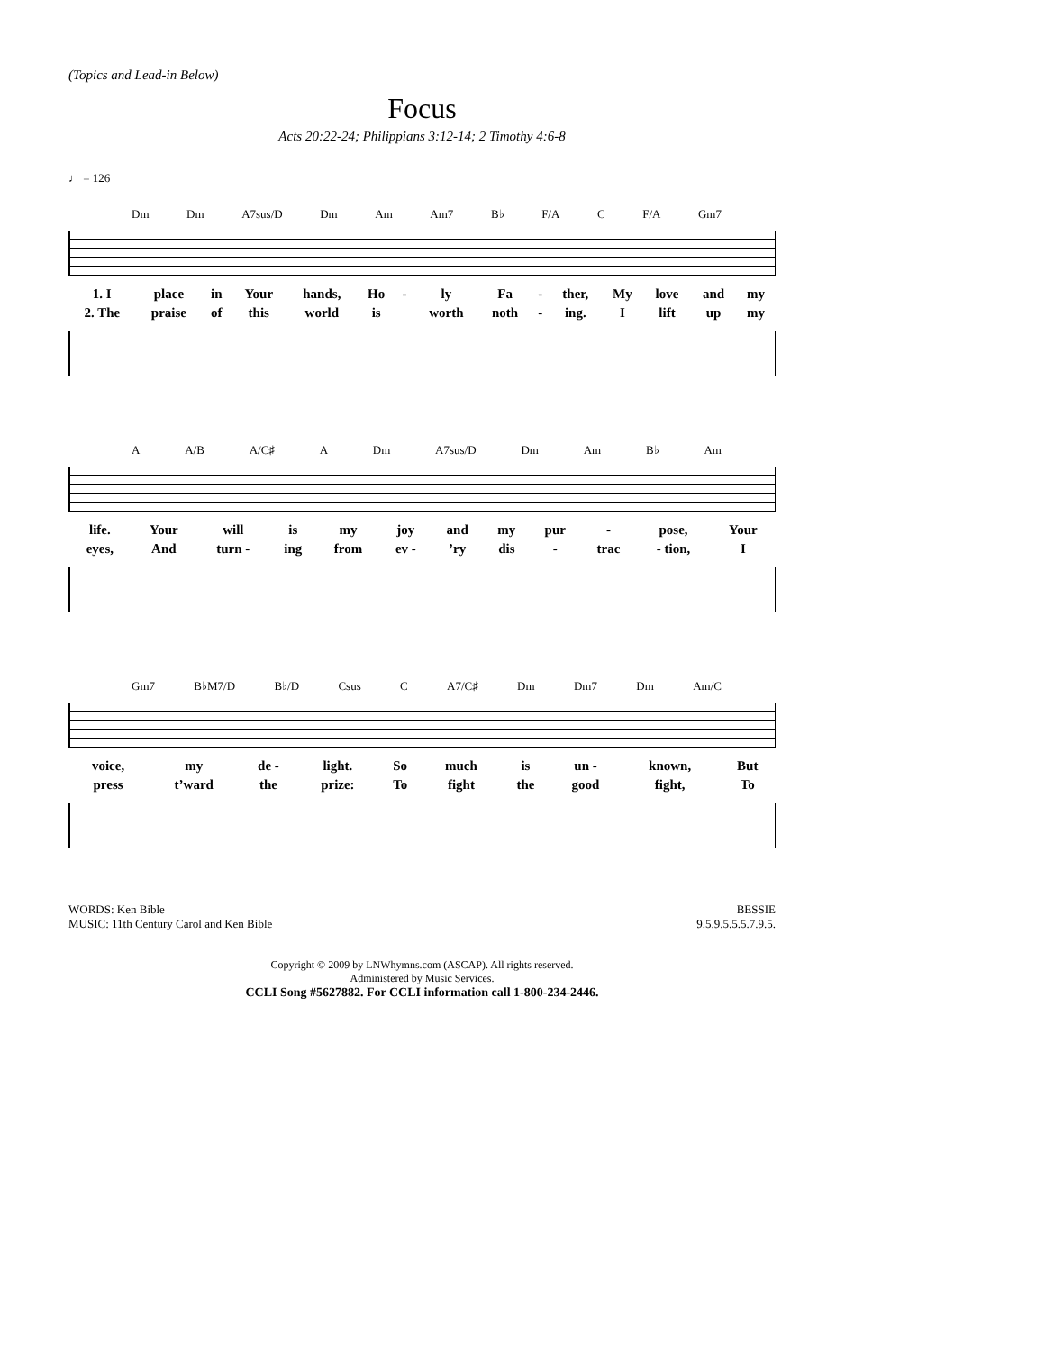(Topics and Lead-in Below)
Focus
Acts 20:22-24; Philippians 3:12-14; 2 Timothy 4:6-8
♩ = 126
Dm Dm A7sus/D Dm Am Am7 B♭ F/A C F/A Gm7
| 1. I | place | in | Your | hands, | Ho | - | ly | Fa | - | ther, | My | love | and | my |
| 2. The | praise | of | this | world | is | | worth | noth | - | ing. | I | lift | up | my |
A A/B A/C♯ A Dm A7sus/D Dm Am B♭ Am
| life. | Your | will | is | my | joy | and | my | pur | - | pose, | Your |
| eyes, | And | turn - | ing | from | ev - | ’ry | dis | - | trac | - tion, | I |
Gm7 B♭M7/D B♭/D Csus C A7/C♯ Dm Dm7 Dm Am/C
| voice, | my | de - | light. | So | much | is | un - | known, | But |
| press | t’ward | the | prize: | To | fight | the | good | fight, | To |
WORDS: Ken Bible
MUSIC: 11th Century Carol and Ken Bible
BESSIE
9.5.9.5.5.5.7.9.5.
Copyright © 2009 by LNWhymns.com (ASCAP). All rights reserved.
Administered by Music Services.
CCLI Song #5627882. For CCLI information call 1-800-234-2446.